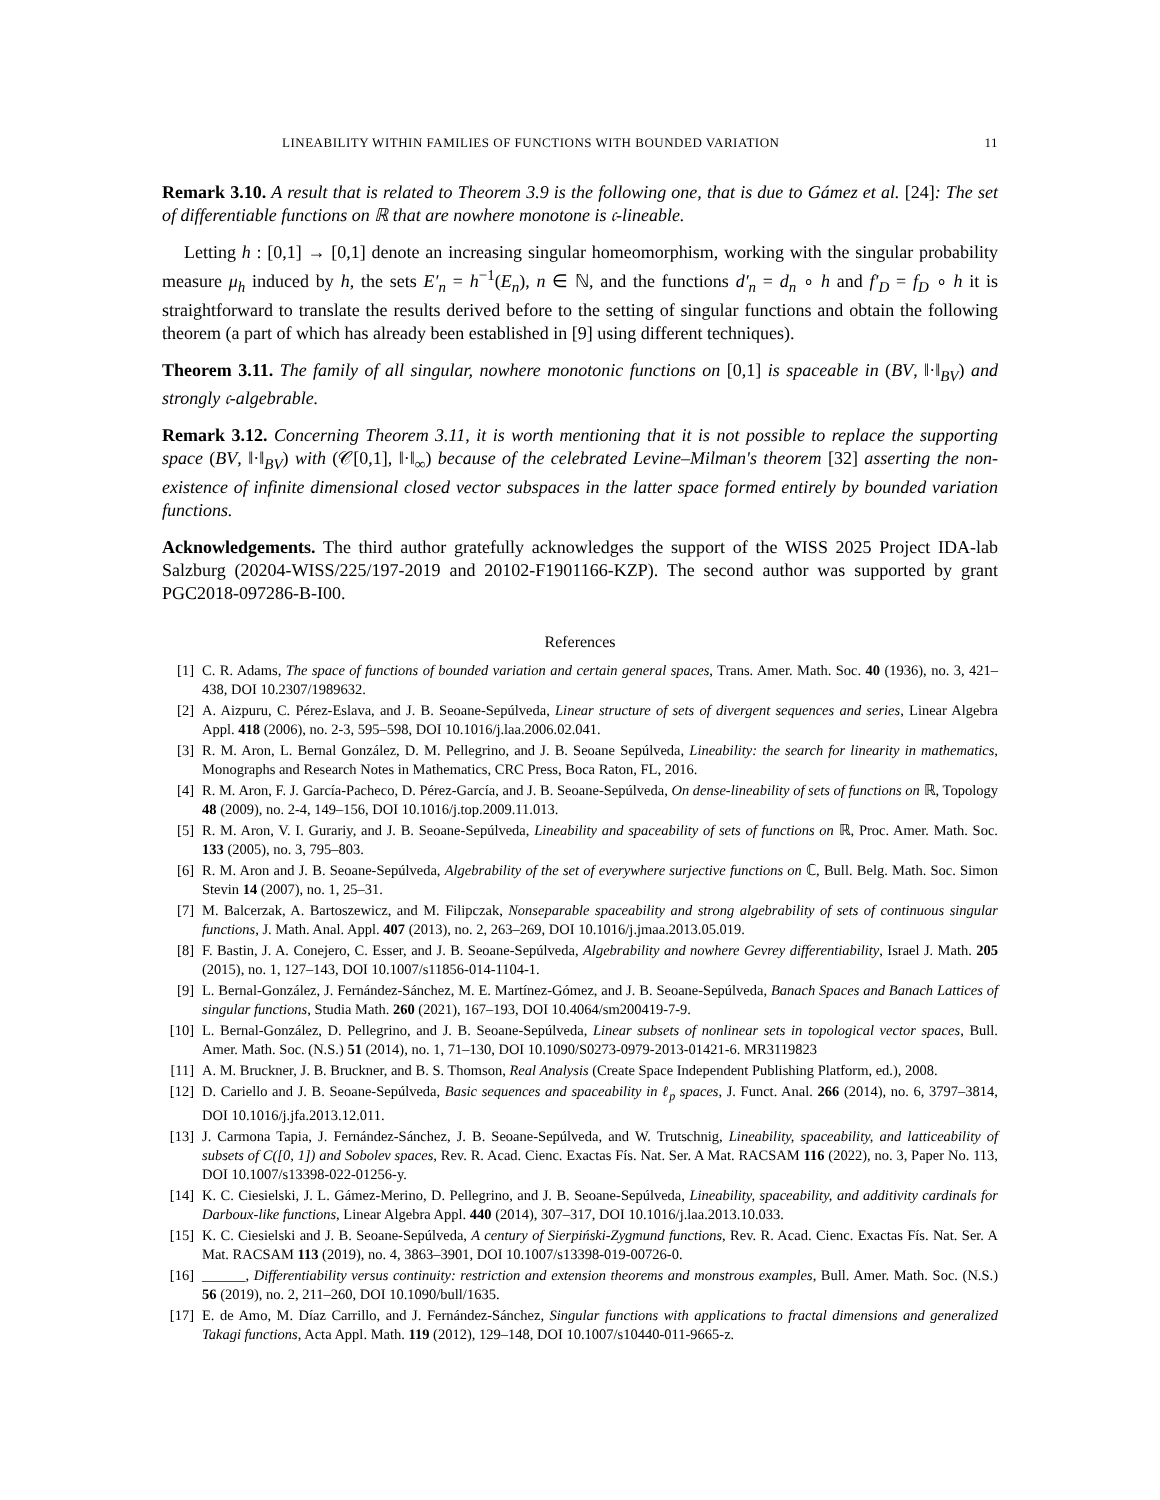LINEABILITY WITHIN FAMILIES OF FUNCTIONS WITH BOUNDED VARIATION 11
Remark 3.10. A result that is related to Theorem 3.9 is the following one, that is due to Gámez et al. [24]: The set of differentiable functions on ℝ that are nowhere monotone is 𝔠-lineable.
Letting h : [0,1] → [0,1] denote an increasing singular homeomorphism, working with the singular probability measure μ<sub>h</sub> induced by h, the sets E′<sub>n</sub> = h<sup>−1</sup>(E<sub>n</sub>), n ∈ ℕ, and the functions d′<sub>n</sub> = d<sub>n</sub> ∘ h and f′<sub>D</sub> = f<sub>D</sub> ∘ h it is straightforward to translate the results derived before to the setting of singular functions and obtain the following theorem (a part of which has already been established in [9] using different techniques).
Theorem 3.11. The family of all singular, nowhere monotonic functions on [0,1] is spaceable in (BV, ‖·‖<sub>BV</sub>) and strongly 𝔠-algebrable.
Remark 3.12. Concerning Theorem 3.11, it is worth mentioning that it is not possible to replace the supporting space (BV, ‖·‖<sub>BV</sub>) with (𝒞[0,1], ‖·‖<sub>∞</sub>) because of the celebrated Levine–Milman's theorem [32] asserting the non-existence of infinite dimensional closed vector subspaces in the latter space formed entirely by bounded variation functions.
Acknowledgements. The third author gratefully acknowledges the support of the WISS 2025 Project IDA-lab Salzburg (20204-WISS/225/197-2019 and 20102-F1901166-KZP). The second author was supported by grant PGC2018-097286-B-I00.
References
[1] C. R. Adams, The space of functions of bounded variation and certain general spaces, Trans. Amer. Math. Soc. 40 (1936), no. 3, 421–438, DOI 10.2307/1989632.
[2] A. Aizpuru, C. Pérez-Eslava, and J. B. Seoane-Sepúlveda, Linear structure of sets of divergent sequences and series, Linear Algebra Appl. 418 (2006), no. 2-3, 595–598, DOI 10.1016/j.laa.2006.02.041.
[3] R. M. Aron, L. Bernal González, D. M. Pellegrino, and J. B. Seoane Sepúlveda, Lineability: the search for linearity in mathematics, Monographs and Research Notes in Mathematics, CRC Press, Boca Raton, FL, 2016.
[4] R. M. Aron, F. J. García-Pacheco, D. Pérez-García, and J. B. Seoane-Sepúlveda, On dense-lineability of sets of functions on ℝ, Topology 48 (2009), no. 2-4, 149–156, DOI 10.1016/j.top.2009.11.013.
[5] R. M. Aron, V. I. Gurariy, and J. B. Seoane-Sepúlveda, Lineability and spaceability of sets of functions on ℝ, Proc. Amer. Math. Soc. 133 (2005), no. 3, 795–803.
[6] R. M. Aron and J. B. Seoane-Sepúlveda, Algebrability of the set of everywhere surjective functions on ℂ, Bull. Belg. Math. Soc. Simon Stevin 14 (2007), no. 1, 25–31.
[7] M. Balcerzak, A. Bartoszewicz, and M. Filipczak, Nonseparable spaceability and strong algebrability of sets of continuous singular functions, J. Math. Anal. Appl. 407 (2013), no. 2, 263–269, DOI 10.1016/j.jmaa.2013.05.019.
[8] F. Bastin, J. A. Conejero, C. Esser, and J. B. Seoane-Sepúlveda, Algebrability and nowhere Gevrey differentiability, Israel J. Math. 205 (2015), no. 1, 127–143, DOI 10.1007/s11856-014-1104-1.
[9] L. Bernal-González, J. Fernández-Sánchez, M. E. Martínez-Gómez, and J. B. Seoane-Sepúlveda, Banach Spaces and Banach Lattices of singular functions, Studia Math. 260 (2021), 167–193, DOI 10.4064/sm200419-7-9.
[10] L. Bernal-González, D. Pellegrino, and J. B. Seoane-Sepúlveda, Linear subsets of nonlinear sets in topological vector spaces, Bull. Amer. Math. Soc. (N.S.) 51 (2014), no. 1, 71–130, DOI 10.1090/S0273-0979-2013-01421-6. MR3119823
[11] A. M. Bruckner, J. B. Bruckner, and B. S. Thomson, Real Analysis (Create Space Independent Publishing Platform, ed.), 2008.
[12] D. Cariello and J. B. Seoane-Sepúlveda, Basic sequences and spaceability in ℓ<sub>p</sub> spaces, J. Funct. Anal. 266 (2014), no. 6, 3797–3814, DOI 10.1016/j.jfa.2013.12.011.
[13] J. Carmona Tapia, J. Fernández-Sánchez, J. B. Seoane-Sepúlveda, and W. Trutschnig, Lineability, spaceability, and latticeability of subsets of C([0, 1]) and Sobolev spaces, Rev. R. Acad. Cienc. Exactas Fís. Nat. Ser. A Mat. RACSAM 116 (2022), no. 3, Paper No. 113, DOI 10.1007/s13398-022-01256-y.
[14] K. C. Ciesielski, J. L. Gámez-Merino, D. Pellegrino, and J. B. Seoane-Sepúlveda, Lineability, spaceability, and additivity cardinals for Darboux-like functions, Linear Algebra Appl. 440 (2014), 307–317, DOI 10.1016/j.laa.2013.10.033.
[15] K. C. Ciesielski and J. B. Seoane-Sepúlveda, A century of Sierpiński-Zygmund functions, Rev. R. Acad. Cienc. Exactas Fís. Nat. Ser. A Mat. RACSAM 113 (2019), no. 4, 3863–3901, DOI 10.1007/s13398-019-00726-0.
[16] ______, Differentiability versus continuity: restriction and extension theorems and monstrous examples, Bull. Amer. Math. Soc. (N.S.) 56 (2019), no. 2, 211–260, DOI 10.1090/bull/1635.
[17] E. de Amo, M. Díaz Carrillo, and J. Fernández-Sánchez, Singular functions with applications to fractal dimensions and generalized Takagi functions, Acta Appl. Math. 119 (2012), 129–148, DOI 10.1007/s10440-011-9665-z.